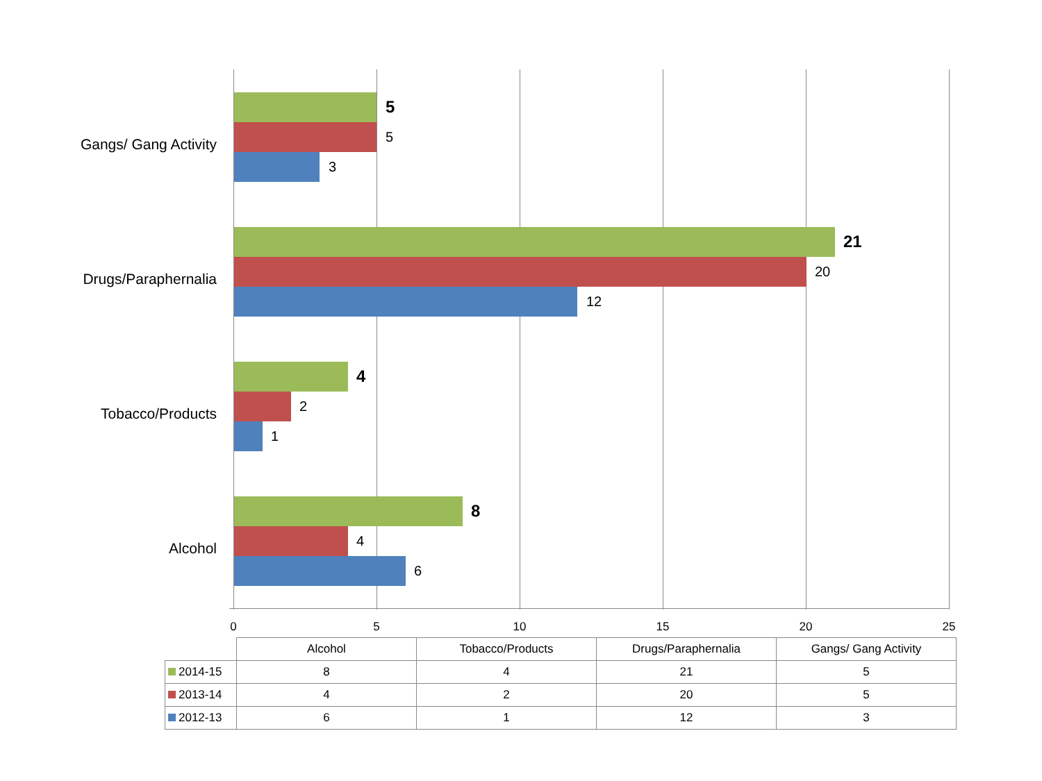Gangs/ Gang Activity
5
5
3
Drugs/Paraphernalia
21
20
12
Tobacco/Products
4
2
1
Alcohol
8
4
6
0 5 10 15 20 25
| | Alcohol | Tobacco/Products | Drugs/Paraphernalia | Gangs/ Gang Activity |
| 2014-15 | 8 | 4 | 21 | 5 |
| 2013-14 | 4 | 2 | 20 | 5 |
| 2012-13 | 6 | 1 | 12 | 3 |